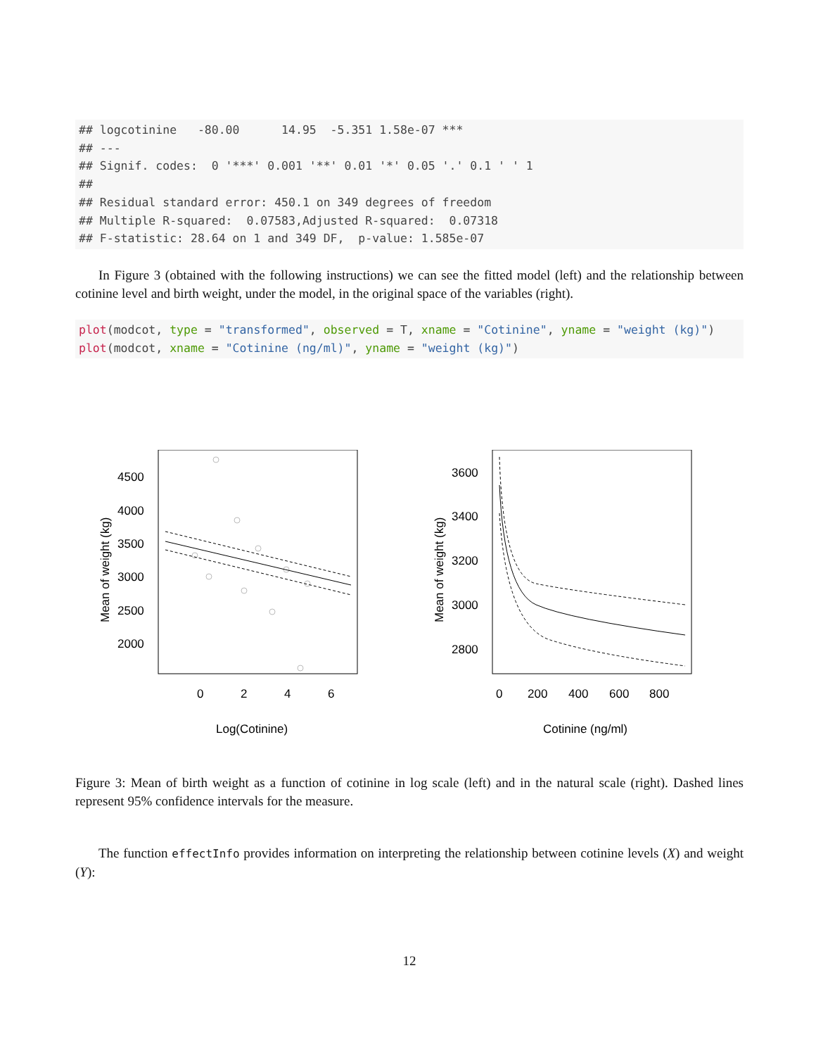## logcotinine   -80.00      14.95  -5.351 1.58e-07 ***
## ---
## Signif. codes:  0 '***' 0.001 '**' 0.01 '*' 0.05 '.' 0.1 ' ' 1
##
## Residual standard error: 450.1 on 349 degrees of freedom
## Multiple R-squared:  0.07583,Adjusted R-squared:  0.07318
## F-statistic: 28.64 on 1 and 349 DF,  p-value: 1.585e-07
In Figure 3 (obtained with the following instructions) we can see the fitted model (left) and the relationship between cotinine level and birth weight, under the model, in the original space of the variables (right).
plot(modcot, type = "transformed", observed = T, xname = "Cotinine", yname = "weight (kg)")
plot(modcot, xname = "Cotinine (ng/ml)", yname = "weight (kg)")
4500
4000
3500
3000
2500
2000
0
2
4
6
Log(Cotinine)
Mean of weight (kg)
3600
3400
3200
3000
2800
0
200
400
600
800
Cotinine (ng/ml)
Mean of weight (kg)
Figure 3: Mean of birth weight as a function of cotinine in log scale (left) and in the natural scale (right). Dashed lines represent 95% confidence intervals for the measure.
The function effectInfo provides information on interpreting the relationship between cotinine levels (X) and weight (Y):
12